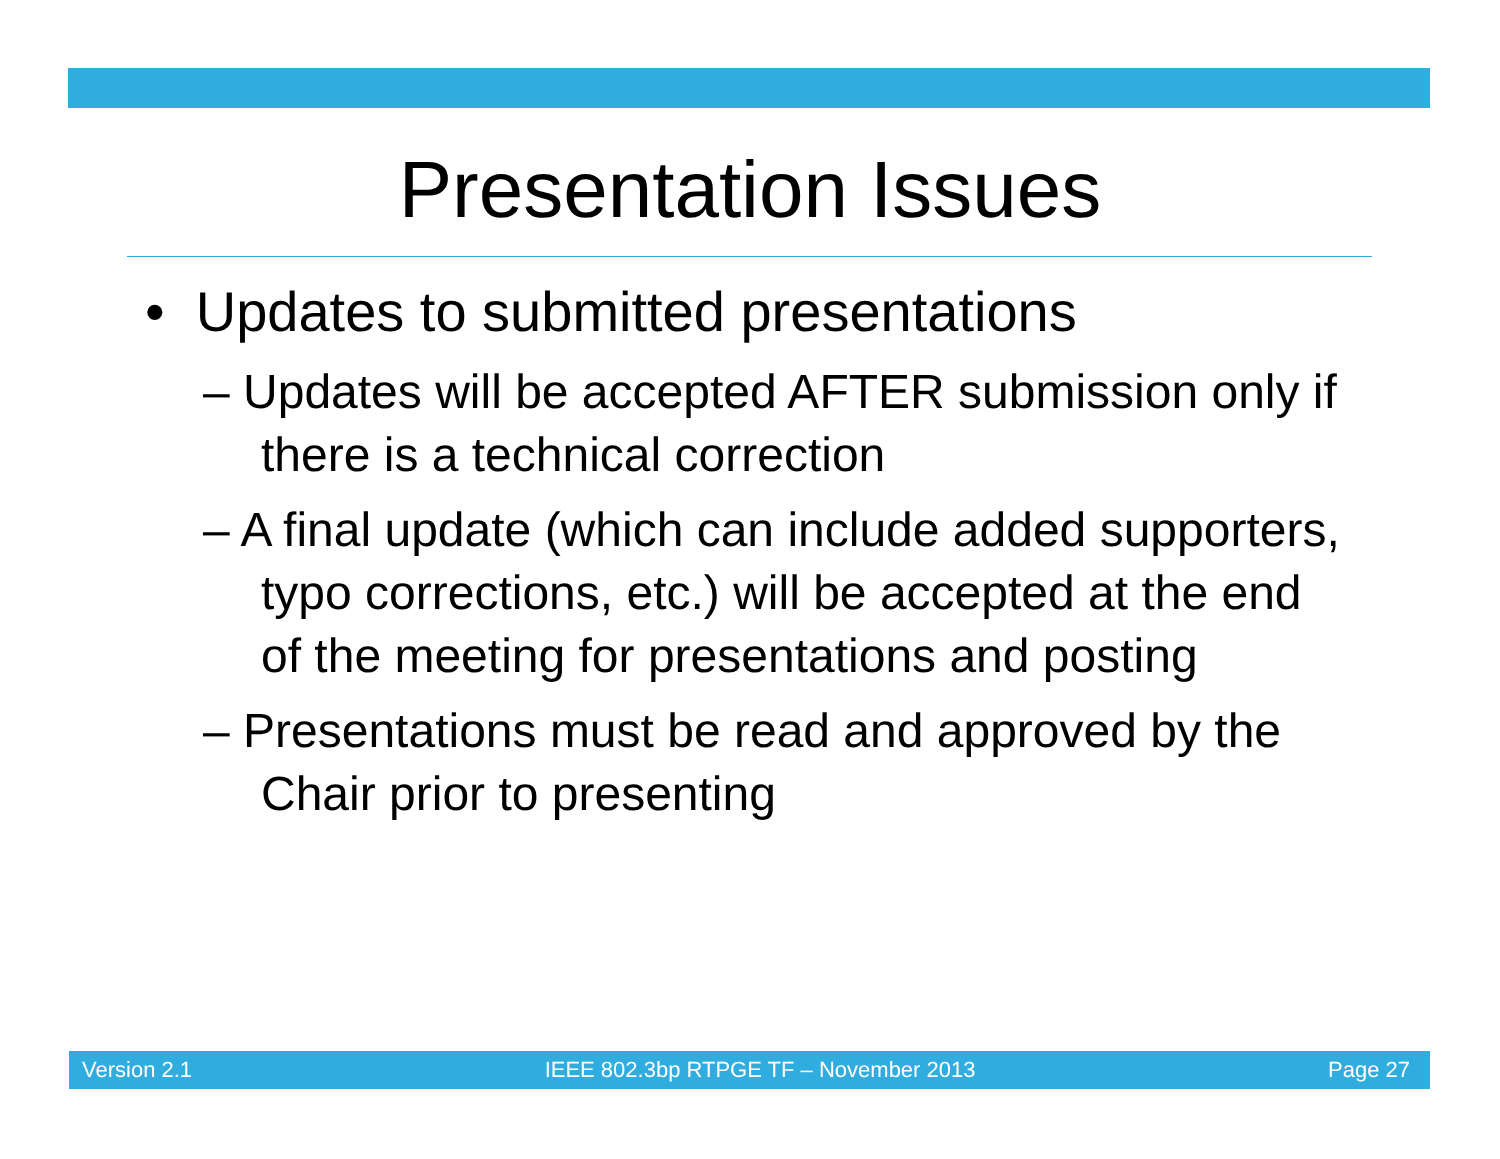Presentation Issues
• Updates to submitted presentations
– Updates will be accepted AFTER submission only if there is a technical correction
– A final update (which can include added supporters, typo corrections, etc.) will be accepted at the end of the meeting for presentations and posting
– Presentations must be read and approved by the Chair prior to presenting
Version 2.1 IEEE 802.3bp RTPGE TF – November 2013 Page 27